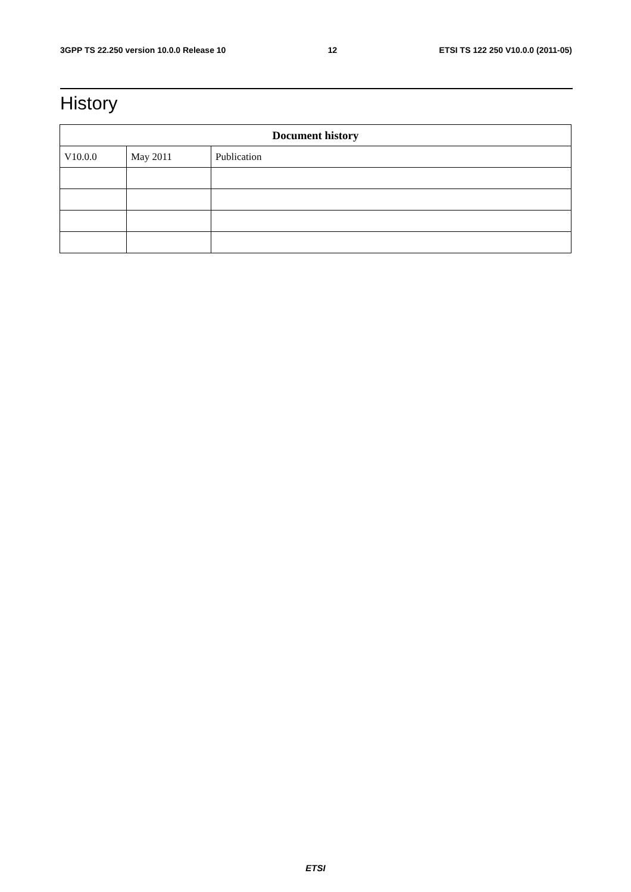3GPP TS 22.250 version 10.0.0 Release 10 12 ETSI TS 122 250 V10.0.0 (2011-05)
History
| Document history | | |
| --- | --- | --- |
| V10.0.0 | May 2011 | Publication |
ETSI